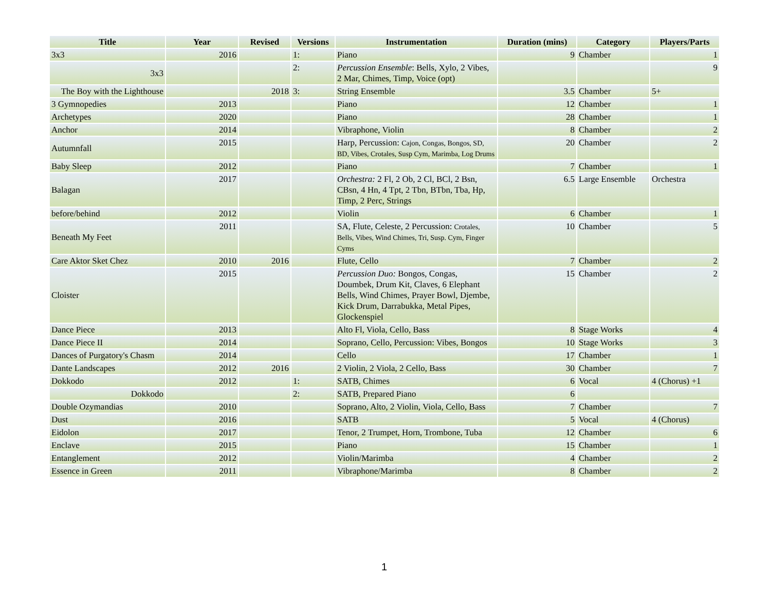| Title | Year | Revised | Versions | Instrumentation | Duration (mins) | Category | Players/Parts |
| --- | --- | --- | --- | --- | --- | --- | --- |
| 3x3 | 2016 | | 1: | Piano | 9 | Chamber | 1 |
| 3x3 | | | 2: | Percussion Ensemble : Bells, Xylo, 2 Vibes, 2 Mar, Chimes, Timp, Voice (opt) | | | 9 |
| The Boy with the Lighthouse | | 2018 | 3: | String Ensemble | 3.5 | Chamber | 5+ |
| 3 Gymnopedies | 2013 | | | Piano | 12 | Chamber | 1 |
| Archetypes | 2020 | | | Piano | 28 | Chamber | 1 |
| Anchor | 2014 | | | Vibraphone, Violin | 8 | Chamber | 2 |
| Autumnfall | 2015 | | | Harp, Percussion: Cajon, Congas, Bongos, SD, BD, Vibes, Crotales, Susp Cym, Marimba, Log Drums | 20 | Chamber | 2 |
| Baby Sleep | 2012 | | | Piano | 7 | Chamber | 1 |
| Balagan | 2017 | | | Orchestra: 2 Fl, 2 Ob, 2 Cl, BCl, 2 Bsn, CBsn, 4 Hn, 4 Tpt, 2 Tbn, BTbn, Tba, Hp, Timp, 2 Perc, Strings | 6.5 | Large Ensemble | Orchestra |
| before/behind | 2012 | | | Violin | 6 | Chamber | 1 |
| Beneath My Feet | 2011 | | | SA, Flute, Celeste, 2 Percussion: Crotales, Bells, Vibes, Wind Chimes, Tri, Susp. Cym, Finger Cyms | 10 | Chamber | 5 |
| Care Aktor Sket Chez | 2010 | 2016 | | Flute, Cello | 7 | Chamber | 2 |
| Cloister | 2015 | | | Percussion Duo: Bongos, Congas, Doumbek, Drum Kit, Claves, 6 Elephant Bells, Wind Chimes, Prayer Bowl, Djembe, Kick Drum, Darrabukka, Metal Pipes, Glockenspiel | 15 | Chamber | 2 |
| Dance Piece | 2013 | | | Alto Fl, Viola, Cello, Bass | 8 | Stage Works | 4 |
| Dance Piece II | 2014 | | | Soprano, Cello, Percussion: Vibes, Bongos | 10 | Stage Works | 3 |
| Dances of Purgatory's Chasm | 2014 | | | Cello | 17 | Chamber | 1 |
| Dante Landscapes | 2012 | 2016 | | 2 Violin, 2 Viola, 2 Cello, Bass | 30 | Chamber | 7 |
| Dokkodo | 2012 | | 1: | SATB, Chimes | 6 | Vocal | 4 (Chorus) +1 |
| Dokkodo | | | 2: | SATB, Prepared Piano | 6 | | |
| Double Ozymandias | 2010 | | | Soprano, Alto, 2 Violin, Viola, Cello, Bass | 7 | Chamber | 7 |
| Dust | 2016 | | | SATB | 5 | Vocal | 4 (Chorus) |
| Eidolon | 2017 | | | Tenor, 2 Trumpet, Horn, Trombone, Tuba | 12 | Chamber | 6 |
| Enclave | 2015 | | | Piano | 15 | Chamber | 1 |
| Entanglement | 2012 | | | Violin/Marimba | 4 | Chamber | 2 |
| Essence in Green | 2011 | | | Vibraphone/Marimba | 8 | Chamber | 2 |
1